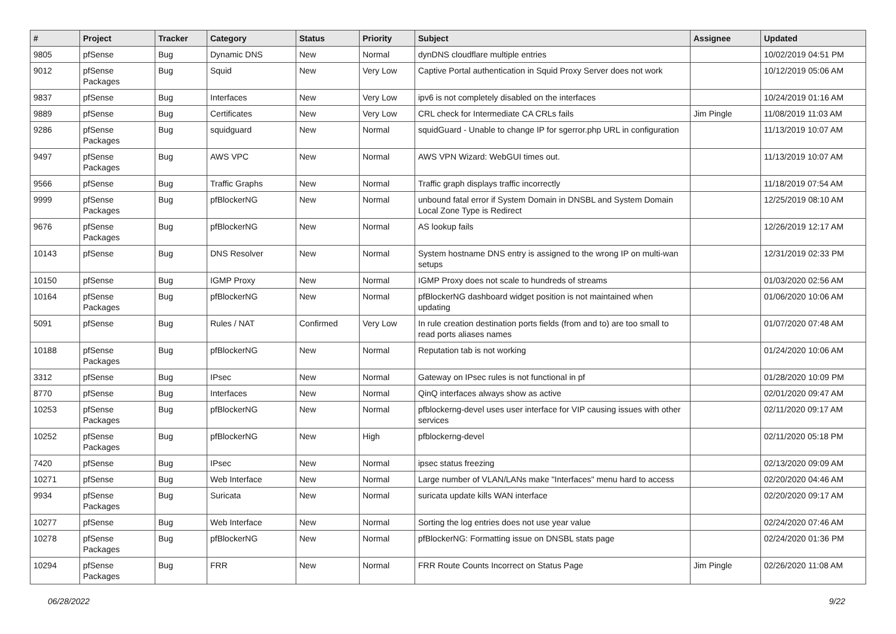| # | Project | Tracker | Category | Status | Priority | Subject | Assignee | Updated |
| --- | --- | --- | --- | --- | --- | --- | --- | --- |
| 9805 | pfSense | Bug | Dynamic DNS | New | Normal | dynDNS cloudflare multiple entries | | 10/02/2019 04:51 PM |
| 9012 | pfSense Packages | Bug | Squid | New | Very Low | Captive Portal authentication in Squid Proxy Server does not work | | 10/12/2019 05:06 AM |
| 9837 | pfSense | Bug | Interfaces | New | Very Low | ipv6 is not completely disabled on the interfaces | | 10/24/2019 01:16 AM |
| 9889 | pfSense | Bug | Certificates | New | Very Low | CRL check for Intermediate CA CRLs fails | Jim Pingle | 11/08/2019 11:03 AM |
| 9286 | pfSense Packages | Bug | squidguard | New | Normal | squidGuard - Unable to change IP for sgerror.php URL in configuration | | 11/13/2019 10:07 AM |
| 9497 | pfSense Packages | Bug | AWS VPC | New | Normal | AWS VPN Wizard: WebGUI times out. | | 11/13/2019 10:07 AM |
| 9566 | pfSense | Bug | Traffic Graphs | New | Normal | Traffic graph displays traffic incorrectly | | 11/18/2019 07:54 AM |
| 9999 | pfSense Packages | Bug | pfBlockerNG | New | Normal | unbound fatal error if System Domain in DNSBL and System Domain Local Zone Type is Redirect | | 12/25/2019 08:10 AM |
| 9676 | pfSense Packages | Bug | pfBlockerNG | New | Normal | AS lookup fails | | 12/26/2019 12:17 AM |
| 10143 | pfSense | Bug | DNS Resolver | New | Normal | System hostname DNS entry is assigned to the wrong IP on multi-wan setups | | 12/31/2019 02:33 PM |
| 10150 | pfSense | Bug | IGMP Proxy | New | Normal | IGMP Proxy does not scale to hundreds of streams | | 01/03/2020 02:56 AM |
| 10164 | pfSense Packages | Bug | pfBlockerNG | New | Normal | pfBlockerNG dashboard widget position is not maintained when updating | | 01/06/2020 10:06 AM |
| 5091 | pfSense | Bug | Rules / NAT | Confirmed | Very Low | In rule creation destination ports fields (from and to) are too small to read ports aliases names | | 01/07/2020 07:48 AM |
| 10188 | pfSense Packages | Bug | pfBlockerNG | New | Normal | Reputation tab is not working | | 01/24/2020 10:06 AM |
| 3312 | pfSense | Bug | IPsec | New | Normal | Gateway on IPsec rules is not functional in pf | | 01/28/2020 10:09 PM |
| 8770 | pfSense | Bug | Interfaces | New | Normal | QinQ interfaces always show as active | | 02/01/2020 09:47 AM |
| 10253 | pfSense Packages | Bug | pfBlockerNG | New | Normal | pfblockerng-devel uses user interface for VIP causing issues with other services | | 02/11/2020 09:17 AM |
| 10252 | pfSense Packages | Bug | pfBlockerNG | New | High | pfblockerng-devel | | 02/11/2020 05:18 PM |
| 7420 | pfSense | Bug | IPsec | New | Normal | ipsec status freezing | | 02/13/2020 09:09 AM |
| 10271 | pfSense | Bug | Web Interface | New | Normal | Large number of VLAN/LANs make "Interfaces" menu hard to access | | 02/20/2020 04:46 AM |
| 9934 | pfSense Packages | Bug | Suricata | New | Normal | suricata update kills WAN interface | | 02/20/2020 09:17 AM |
| 10277 | pfSense | Bug | Web Interface | New | Normal | Sorting the log entries does not use year value | | 02/24/2020 07:46 AM |
| 10278 | pfSense Packages | Bug | pfBlockerNG | New | Normal | pfBlockerNG: Formatting issue on DNSBL stats page | | 02/24/2020 01:36 PM |
| 10294 | pfSense Packages | Bug | FRR | New | Normal | FRR Route Counts Incorrect on Status Page | Jim Pingle | 02/26/2020 11:08 AM |
06/28/2022 9/22